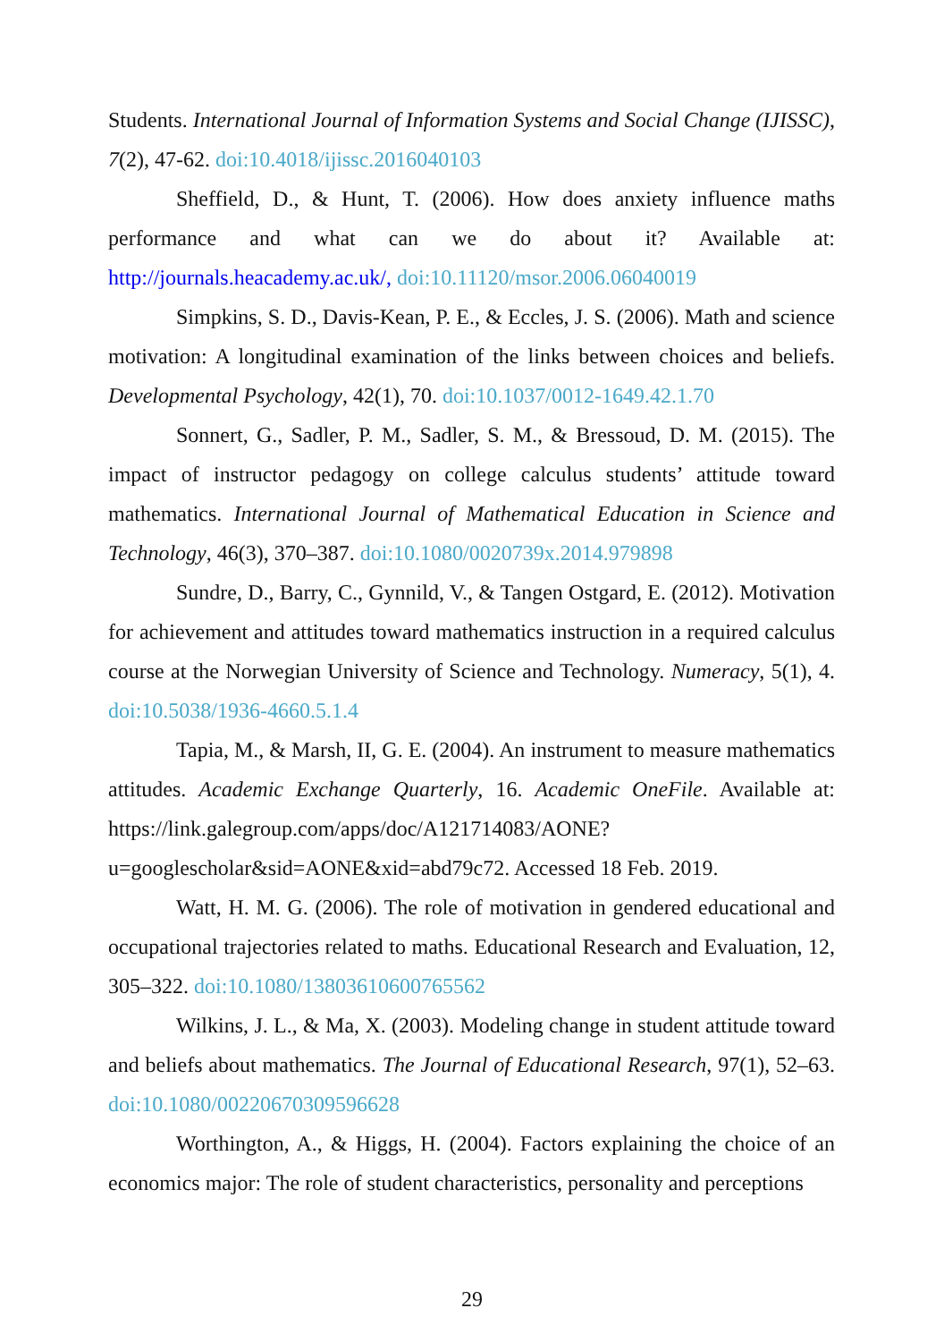Students. International Journal of Information Systems and Social Change (IJISSC), 7(2), 47-62. doi:10.4018/ijissc.2016040103
Sheffield, D., & Hunt, T. (2006). How does anxiety influence maths performance and what can we do about it? Available at: http://journals.heacademy.ac.uk/, doi:10.11120/msor.2006.06040019
Simpkins, S. D., Davis-Kean, P. E., & Eccles, J. S. (2006). Math and science motivation: A longitudinal examination of the links between choices and beliefs. Developmental Psychology, 42(1), 70. doi:10.1037/0012-1649.42.1.70
Sonnert, G., Sadler, P. M., Sadler, S. M., & Bressoud, D. M. (2015). The impact of instructor pedagogy on college calculus students’ attitude toward mathematics. International Journal of Mathematical Education in Science and Technology, 46(3), 370–387. doi:10.1080/0020739x.2014.979898
Sundre, D., Barry, C., Gynnild, V., & Tangen Ostgard, E. (2012). Motivation for achievement and attitudes toward mathematics instruction in a required calculus course at the Norwegian University of Science and Technology. Numeracy, 5(1), 4. doi:10.5038/1936-4660.5.1.4
Tapia, M., & Marsh, II, G. E. (2004). An instrument to measure mathematics attitudes. Academic Exchange Quarterly, 16. Academic OneFile. Available at: https://link.galegroup.com/apps/doc/A121714083/AONE? u=googlescholar&sid=AONE&xid=abd79c72. Accessed 18 Feb. 2019.
Watt, H. M. G. (2006). The role of motivation in gendered educational and occupational trajectories related to maths. Educational Research and Evaluation, 12, 305–322. doi:10.1080/13803610600765562
Wilkins, J. L., & Ma, X. (2003). Modeling change in student attitude toward and beliefs about mathematics. The Journal of Educational Research, 97(1), 52–63. doi:10.1080/00220670309596628
Worthington, A., & Higgs, H. (2004). Factors explaining the choice of an economics major: The role of student characteristics, personality and perceptions
29